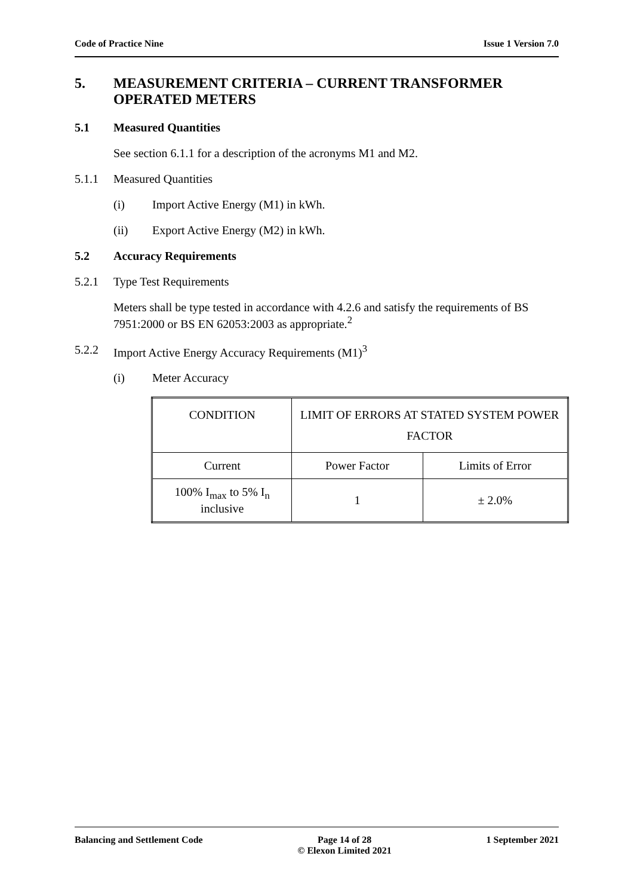Code of Practice Nine Issue 1 Version 7.0
5. MEASUREMENT CRITERIA – CURRENT TRANSFORMER OPERATED METERS
5.1 Measured Quantities
See section 6.1.1 for a description of the acronyms M1 and M2.
5.1.1 Measured Quantities
(i) Import Active Energy (M1) in kWh.
(ii) Export Active Energy (M2) in kWh.
5.2 Accuracy Requirements
5.2.1 Type Test Requirements
Meters shall be type tested in accordance with 4.2.6 and satisfy the requirements of BS 7951:2000 or BS EN 62053:2003 as appropriate.<sup>2</sup>
5.2.2 Import Active Energy Accuracy Requirements (M1)<sup>3</sup>
(i) Meter Accuracy
| CONDITION | LIMIT OF ERRORS AT STATED SYSTEM POWER FACTOR | |
| Current | Power Factor | Limits of Error |
| 100% I<sub>max</sub> to 5% I<sub>n</sub> inclusive | 1 | ± 2.0% |
Balancing and Settlement Code Page 14 of 28
© Elexon Limited 2021 1 September 2021